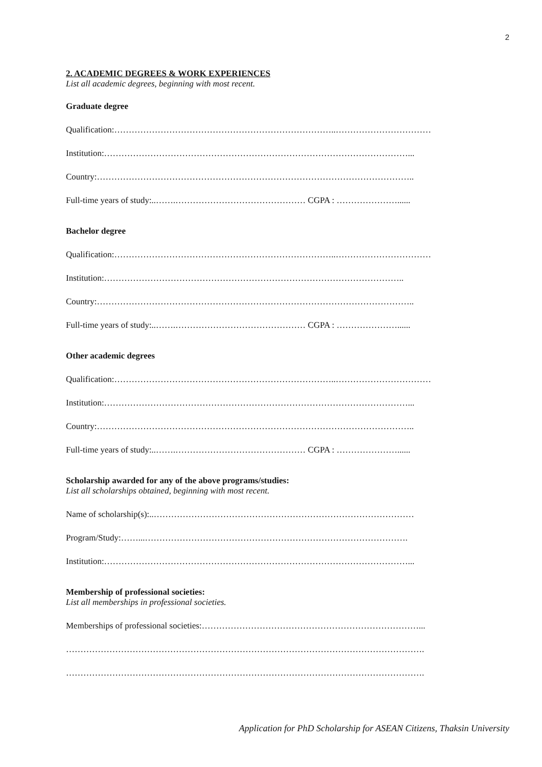2
2. ACADEMIC DEGREES & WORK EXPERIENCES
List all academic degrees, beginning with most recent.
Graduate degree
Qualification:…………………………………………………………………..……………………………
Institution:……………………………………………………………………………………………...
Country:………………………………………………………………………………………………..
Full-time years of study:..…….……………………………………… CGPA : …………………......
Bachelor degree
Qualification:…………………………………………………………………..……………………………
Institution:…………………………………………………………………………………………..
Country:………………………………………………………………………………………………..
Full-time years of study:..…….……………………………………… CGPA : …………………......
Other academic degrees
Qualification:…………………………………………………………………..……………………………
Institution:……………………………………………………………………………………………...
Country:………………………………………………………………………………………………..
Full-time years of study:..…….……………………………………… CGPA : …………………......
Scholarship awarded for any of the above programs/studies:
List all scholarships obtained, beginning with most recent.
Name of scholarship(s):..………………………………………………………………………………
Program/Study:……...……………………………………………………………………………….
Institution:……………………………………………………………………………………………...
Membership of professional societies:
List all memberships in professional societies.
Memberships of professional societies:…………………………………………………………………...
…………………………………………………………………………………………………………….
…………………………………………………………………………………………………………….
Application for PhD Scholarship for ASEAN Citizens, Thaksin University